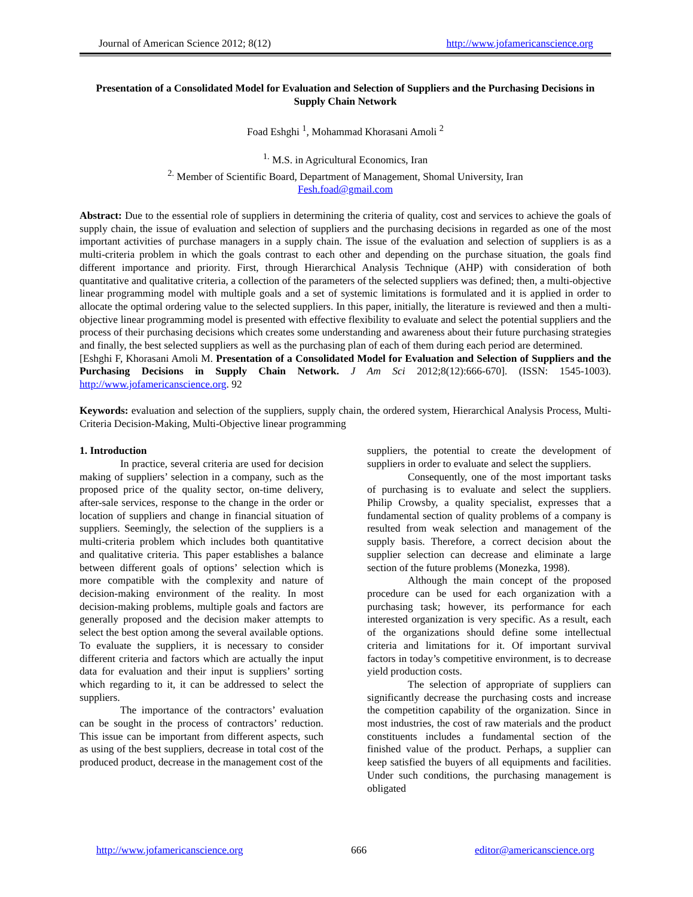Journal of American Science 2012; 8(12) http://www.jofamericanscience.org
Presentation of a Consolidated Model for Evaluation and Selection of Suppliers and the Purchasing Decisions in Supply Chain Network
Foad Eshghi <sup>1</sup>, Mohammad Khorasani Amoli <sup>2</sup>
<sup>1.</sup> M.S. in Agricultural Economics, Iran
<sup>2.</sup> Member of Scientific Board, Department of Management, Shomal University, Iran
Fesh.foad@gmail.com
Abstract: Due to the essential role of suppliers in determining the criteria of quality, cost and services to achieve the goals of supply chain, the issue of evaluation and selection of suppliers and the purchasing decisions in regarded as one of the most important activities of purchase managers in a supply chain. The issue of the evaluation and selection of suppliers is as a multi-criteria problem in which the goals contrast to each other and depending on the purchase situation, the goals find different importance and priority. First, through Hierarchical Analysis Technique (AHP) with consideration of both quantitative and qualitative criteria, a collection of the parameters of the selected suppliers was defined; then, a multi-objective linear programming model with multiple goals and a set of systemic limitations is formulated and it is applied in order to allocate the optimal ordering value to the selected suppliers. In this paper, initially, the literature is reviewed and then a multi-objective linear programming model is presented with effective flexibility to evaluate and select the potential suppliers and the process of their purchasing decisions which creates some understanding and awareness about their future purchasing strategies and finally, the best selected suppliers as well as the purchasing plan of each of them during each period are determined.
[Eshghi F, Khorasani Amoli M. Presentation of a Consolidated Model for Evaluation and Selection of Suppliers and the Purchasing Decisions in Supply Chain Network. J Am Sci 2012;8(12):666-670]. (ISSN: 1545-1003). http://www.jofamericanscience.org. 92
Keywords: evaluation and selection of the suppliers, supply chain, the ordered system, Hierarchical Analysis Process, Multi-Criteria Decision-Making, Multi-Objective linear programming
1. Introduction
In practice, several criteria are used for decision making of suppliers’ selection in a company, such as the proposed price of the quality sector, on-time delivery, after-sale services, response to the change in the order or location of suppliers and change in financial situation of suppliers. Seemingly, the selection of the suppliers is a multi-criteria problem which includes both quantitative and qualitative criteria. This paper establishes a balance between different goals of options’ selection which is more compatible with the complexity and nature of decision-making environment of the reality. In most decision-making problems, multiple goals and factors are generally proposed and the decision maker attempts to select the best option among the several available options. To evaluate the suppliers, it is necessary to consider different criteria and factors which are actually the input data for evaluation and their input is suppliers’ sorting which regarding to it, it can be addressed to select the suppliers.
The importance of the contractors’ evaluation can be sought in the process of contractors’ reduction. This issue can be important from different aspects, such as using of the best suppliers, decrease in total cost of the produced product, decrease in the management cost of the
suppliers, the potential to create the development of suppliers in order to evaluate and select the suppliers.
Consequently, one of the most important tasks of purchasing is to evaluate and select the suppliers. Philip Crowsby, a quality specialist, expresses that a fundamental section of quality problems of a company is resulted from weak selection and management of the supply basis. Therefore, a correct decision about the supplier selection can decrease and eliminate a large section of the future problems (Monezka, 1998).
Although the main concept of the proposed procedure can be used for each organization with a purchasing task; however, its performance for each interested organization is very specific. As a result, each of the organizations should define some intellectual criteria and limitations for it. Of important survival factors in today’s competitive environment, is to decrease yield production costs.
The selection of appropriate of suppliers can significantly decrease the purchasing costs and increase the competition capability of the organization. Since in most industries, the cost of raw materials and the product constituents includes a fundamental section of the finished value of the product. Perhaps, a supplier can keep satisfied the buyers of all equipments and facilities. Under such conditions, the purchasing management is obligated
http://www.jofamericanscience.org 666 editor@americanscience.org